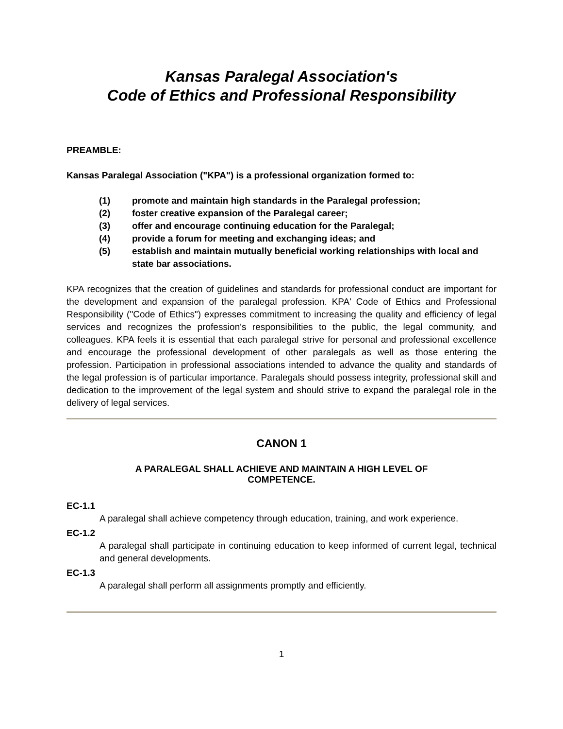Kansas Paralegal Association's
Code of Ethics and Professional Responsibility
PREAMBLE:
Kansas Paralegal Association ("KPA") is a professional organization formed to:
(1) promote and maintain high standards in the Paralegal profession;
(2) foster creative expansion of the Paralegal career;
(3) offer and encourage continuing education for the Paralegal;
(4) provide a forum for meeting and exchanging ideas; and
(5) establish and maintain mutually beneficial working relationships with local and state bar associations.
KPA recognizes that the creation of guidelines and standards for professional conduct are important for the development and expansion of the paralegal profession. KPA' Code of Ethics and Professional Responsibility ("Code of Ethics") expresses commitment to increasing the quality and efficiency of legal services and recognizes the profession's responsibilities to the public, the legal community, and colleagues. KPA feels it is essential that each paralegal strive for personal and professional excellence and encourage the professional development of other paralegals as well as those entering the profession. Participation in professional associations intended to advance the quality and standards of the legal profession is of particular importance. Paralegals should possess integrity, professional skill and dedication to the improvement of the legal system and should strive to expand the paralegal role in the delivery of legal services.
CANON 1
A PARALEGAL SHALL ACHIEVE AND MAINTAIN A HIGH LEVEL OF
COMPETENCE.
EC-1.1
A paralegal shall achieve competency through education, training, and work experience.
EC-1.2
A paralegal shall participate in continuing education to keep informed of current legal, technical and general developments.
EC-1.3
A paralegal shall perform all assignments promptly and efficiently.
1